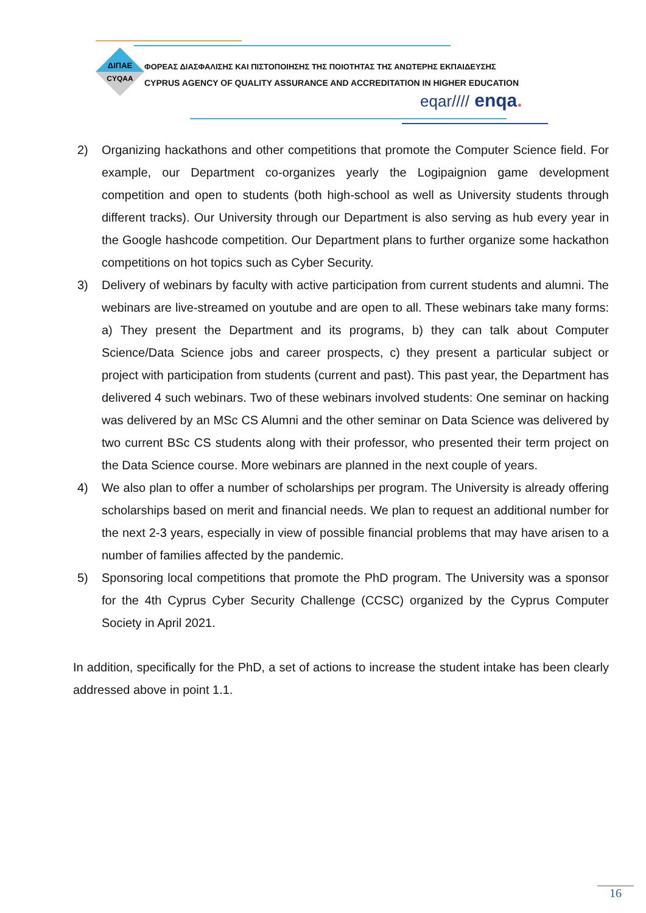ΔΙΠΑΕ
CYQAA
ΦΟΡΕΑΣ ΔΙΑΣΦΑΛΙΣΗΣ ΚΑΙ ΠΙΣΤΟΠΟΙΗΣΗΣ ΤΗΣ ΠΟΙΟΤΗΤΑΣ ΤΗΣ ΑΝΩΤΕΡΗΣ ΕΚΠΑΙΔΕΥΣΗΣ
CYPRUS AGENCY OF QUALITY ASSURANCE AND ACCREDITATION IN HIGHER EDUCATION
eqar//// enqa.
2) Organizing hackathons and other competitions that promote the Computer Science field. For example, our Department co-organizes yearly the Logipaignion game development competition and open to students (both high-school as well as University students through different tracks). Our University through our Department is also serving as hub every year in the Google hashcode competition. Our Department plans to further organize some hackathon competitions on hot topics such as Cyber Security.
3) Delivery of webinars by faculty with active participation from current students and alumni. The webinars are live-streamed on youtube and are open to all. These webinars take many forms: a) They present the Department and its programs, b) they can talk about Computer Science/Data Science jobs and career prospects, c) they present a particular subject or project with participation from students (current and past). This past year, the Department has delivered 4 such webinars. Two of these webinars involved students: One seminar on hacking was delivered by an MSc CS Alumni and the other seminar on Data Science was delivered by two current BSc CS students along with their professor, who presented their term project on the Data Science course. More webinars are planned in the next couple of years.
4) We also plan to offer a number of scholarships per program. The University is already offering scholarships based on merit and financial needs. We plan to request an additional number for the next 2-3 years, especially in view of possible financial problems that may have arisen to a number of families affected by the pandemic.
5) Sponsoring local competitions that promote the PhD program. The University was a sponsor for the 4th Cyprus Cyber Security Challenge (CCSC) organized by the Cyprus Computer Society in April 2021.
In addition, specifically for the PhD, a set of actions to increase the student intake has been clearly addressed above in point 1.1.
16